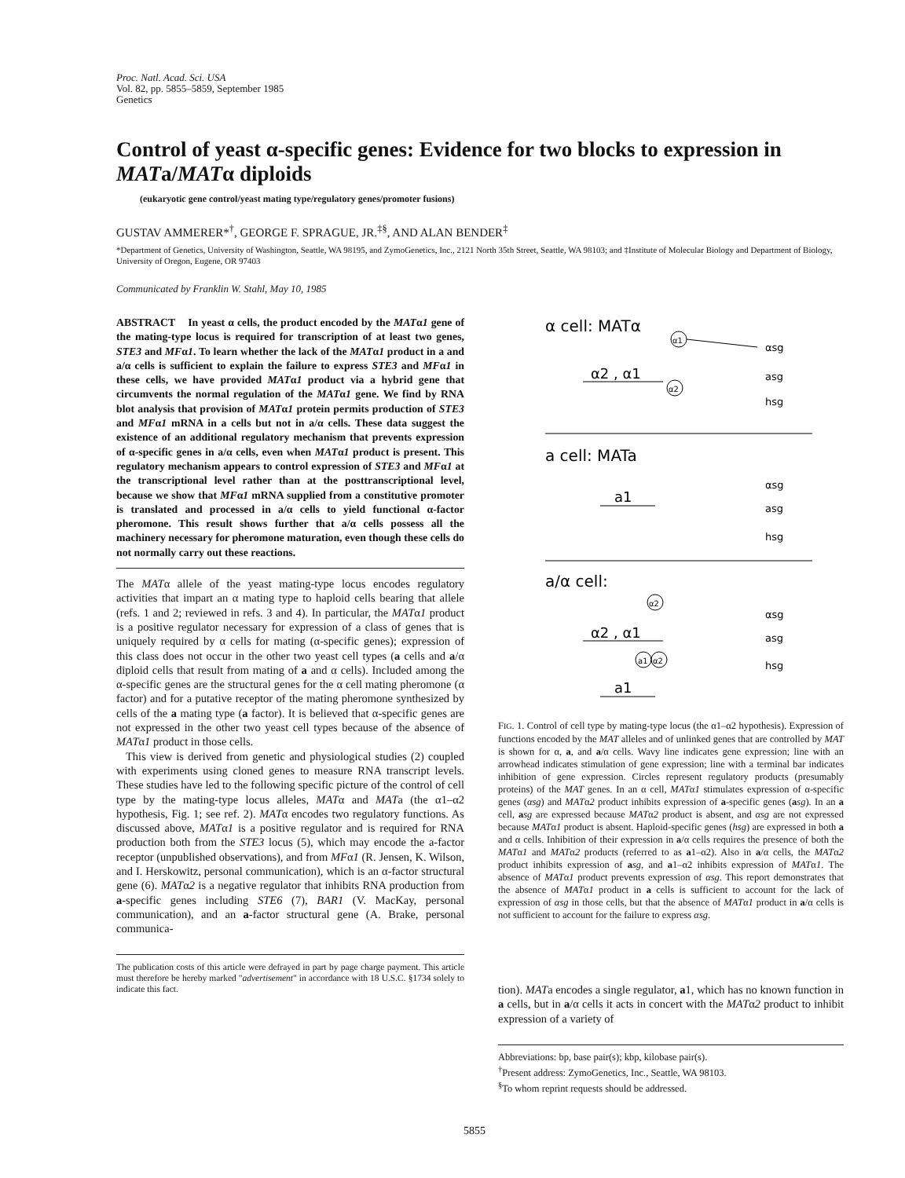Proc. Natl. Acad. Sci. USA
Vol. 82, pp. 5855–5859, September 1985
Genetics
Control of yeast α-specific genes: Evidence for two blocks to expression in MATa/MATα diploids
(eukaryotic gene control/yeast mating type/regulatory genes/promoter fusions)
GUSTAV AMMERER*<sup>†</sup>, GEORGE F. SPRAGUE, JR.<sup>‡§</sup>, AND ALAN BENDER<sup>‡</sup>
*Department of Genetics, University of Washington, Seattle, WA 98195, and ZymoGenetics, Inc., 2121 North 35th Street, Seattle, WA 98103; and ‡Institute of Molecular Biology and Department of Biology, University of Oregon, Eugene, OR 97403
Communicated by Franklin W. Stahl, May 10, 1985
ABSTRACT In yeast α cells, the product encoded by the MATα1 gene of the mating-type locus is required for transcription of at least two genes, STE3 and MFα1. To learn whether the lack of the MATα1 product in a and a/α cells is sufficient to explain the failure to express STE3 and MFα1 in these cells, we have provided MATα1 product via a hybrid gene that circumvents the normal regulation of the MATα1 gene. We find by RNA blot analysis that provision of MATα1 protein permits production of STE3 and MFα1 mRNA in a cells but not in a/α cells. These data suggest the existence of an additional regulatory mechanism that prevents expression of α-specific genes in a/α cells, even when MATα1 product is present. This regulatory mechanism appears to control expression of STE3 and MFα1 at the transcriptional level rather than at the posttranscriptional level, because we show that MFα1 mRNA supplied from a constitutive promoter is translated and processed in a/α cells to yield functional α-factor pheromone. This result shows further that a/α cells possess all the machinery necessary for pheromone maturation, even though these cells do not normally carry out these reactions.
The MATα allele of the yeast mating-type locus encodes regulatory activities that impart an α mating type to haploid cells bearing that allele (refs. 1 and 2; reviewed in refs. 3 and 4). In particular, the MATα1 product is a positive regulator necessary for expression of a class of genes that is uniquely required by α cells for mating (α-specific genes); expression of this class does not occur in the other two yeast cell types (a cells and a/α diploid cells that result from mating of a and α cells). Included among the α-specific genes are the structural genes for the α cell mating pheromone (α factor) and for a putative receptor of the mating pheromone synthesized by cells of the a mating type (a factor). It is believed that α-specific genes are not expressed in the other two yeast cell types because of the absence of MATα1 product in those cells.
This view is derived from genetic and physiological studies (2) coupled with experiments using cloned genes to measure RNA transcript levels. These studies have led to the following specific picture of the control of cell type by the mating-type locus alleles, MATα and MATa (the α1–α2 hypothesis, Fig. 1; see ref. 2). MATα encodes two regulatory functions. As discussed above, MATα1 is a positive regulator and is required for RNA production both from the STE3 locus (5), which may encode the a-factor receptor (unpublished observations), and from MFα1 (R. Jensen, K. Wilson, and I. Herskowitz, personal communication), which is an α-factor structural gene (6). MATα2 is a negative regulator that inhibits RNA production from a-specific genes including STE6 (7), BAR1 (V. MacKay, personal communication), and an a-factor structural gene (A. Brake, personal communica-
The publication costs of this article were defrayed in part by page charge payment. This article must therefore be hereby marked "advertisement" in accordance with 18 U.S.C. §1734 solely to indicate this fact.
α cell: MATα
α2 , α1
α1
α2
αsg
asg
hsg
a cell: MATa
a1
αsg
asg
hsg
a/α cell:
α2
α2 , α1
a1
α2
a1
αsg
asg
hsg
FIG. 1. Control of cell type by mating-type locus (the α1–α2 hypothesis). Expression of functions encoded by the MAT alleles and of unlinked genes that are controlled by MAT is shown for α, a, and a/α cells. Wavy line indicates gene expression; line with an arrowhead indicates stimulation of gene expression; line with a terminal bar indicates inhibition of gene expression. Circles represent regulatory products (presumably proteins) of the MAT genes. In an α cell, MATα1 stimulates expression of α-specific genes (αsg) and MATα2 product inhibits expression of a-specific genes (asg). In an a cell, asg are expressed because MATα2 product is absent, and αsg are not expressed because MATα1 product is absent. Haploid-specific genes (hsg) are expressed in both a and α cells. Inhibition of their expression in a/α cells requires the presence of both the MATα1 and MATα2 products (referred to as a1–α2). Also in a/α cells, the MATα2 product inhibits expression of asg, and a1–α2 inhibits expression of MATα1. The absence of MATα1 product prevents expression of αsg. This report demonstrates that the absence of MATα1 product in a cells is sufficient to account for the lack of expression of αsg in those cells, but that the absence of MATα1 product in a/α cells is not sufficient to account for the failure to express αsg.
tion). MATa encodes a single regulator, a1, which has no known function in a cells, but in a/α cells it acts in concert with the MATα2 product to inhibit expression of a variety of
Abbreviations: bp, base pair(s); kbp, kilobase pair(s).
<sup>†</sup> Present address: ZymoGenetics, Inc., Seattle, WA 98103.
<sup>§</sup> To whom reprint requests should be addressed.
5855